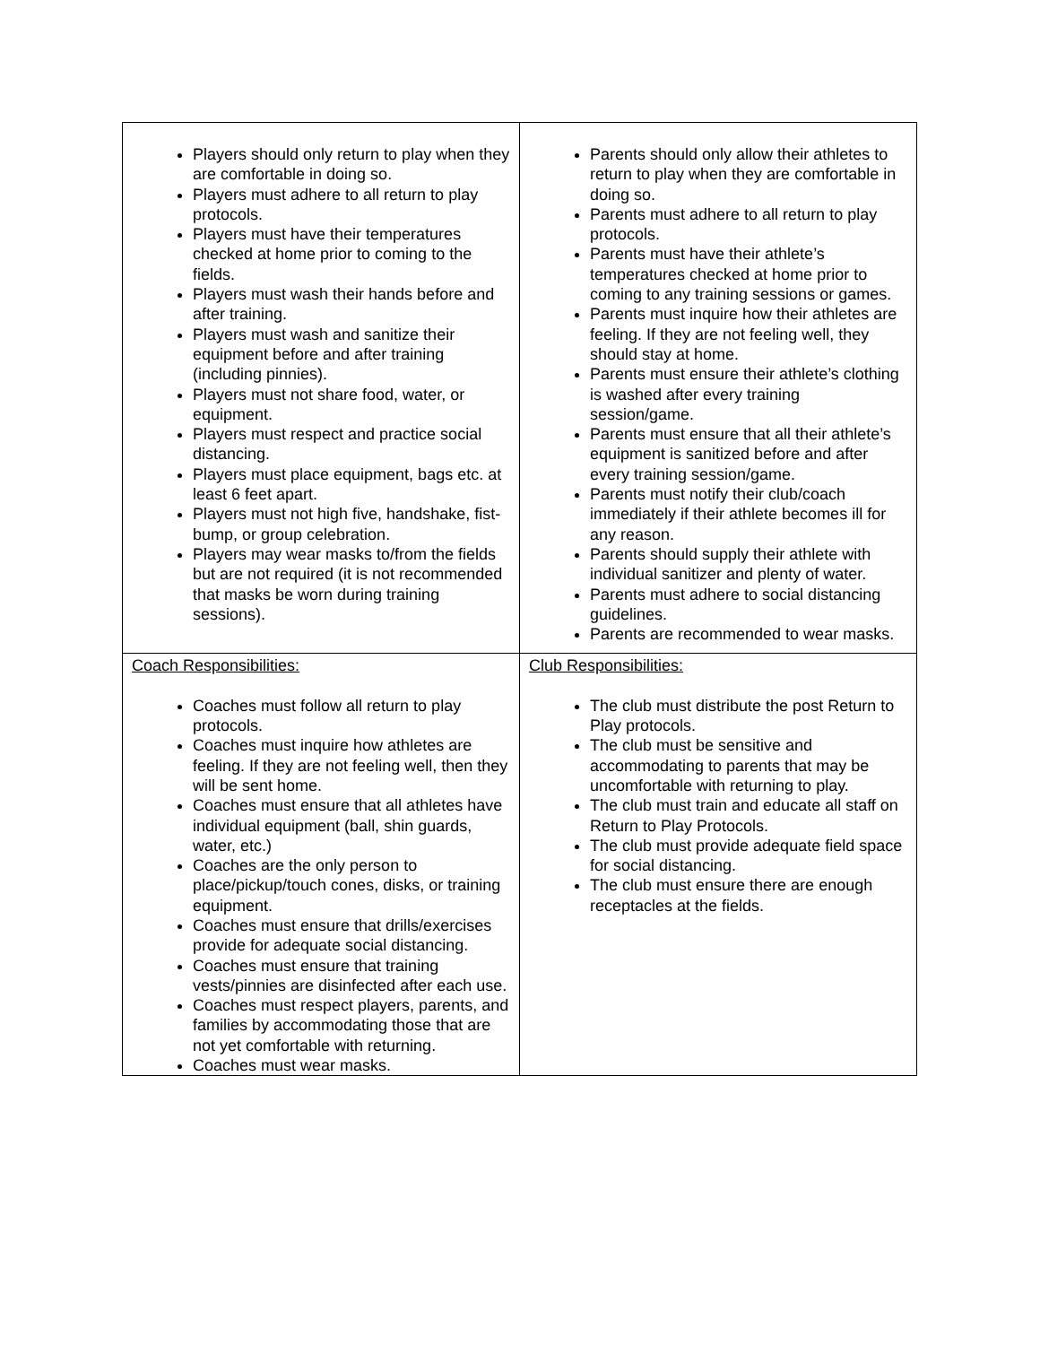| Players should only return to play when they are comfortable in doing so. Players must adhere to all return to play protocols. Players must have their temperatures checked at home prior to coming to the fields. Players must wash their hands before and after training. Players must wash and sanitize their equipment before and after training (including pinnies). Players must not share food, water, or equipment. Players must respect and practice social distancing. Players must place equipment, bags etc. at least 6 feet apart. Players must not high five, handshake, fist-bump, or group celebration. Players may wear masks to/from the fields but are not required (it is not recommended that masks be worn during training sessions). | Parents should only allow their athletes to return to play when they are comfortable in doing so. Parents must adhere to all return to play protocols. Parents must have their athlete’s temperatures checked at home prior to coming to any training sessions or games. Parents must inquire how their athletes are feeling. If they are not feeling well, they should stay at home. Parents must ensure their athlete’s clothing is washed after every training session/game. Parents must ensure that all their athlete’s equipment is sanitized before and after every training session/game. Parents must notify their club/coach immediately if their athlete becomes ill for any reason. Parents should supply their athlete with individual sanitizer and plenty of water. Parents must adhere to social distancing guidelines. Parents are recommended to wear masks. |
| Coach Responsibilities: Coaches must follow all return to play protocols. Coaches must inquire how athletes are feeling. If they are not feeling well, then they will be sent home. Coaches must ensure that all athletes have individual equipment (ball, shin guards, water, etc.) Coaches are the only person to place/pickup/touch cones, disks, or training equipment. Coaches must ensure that drills/exercises provide for adequate social distancing. Coaches must ensure that training vests/pinnies are disinfected after each use. Coaches must respect players, parents, and families by accommodating those that are not yet comfortable with returning. Coaches must wear masks. | Club Responsibilities: The club must distribute the post Return to Play protocols. The club must be sensitive and accommodating to parents that may be uncomfortable with returning to play. The club must train and educate all staff on Return to Play Protocols. The club must provide adequate field space for social distancing. The club must ensure there are enough receptacles at the fields. |